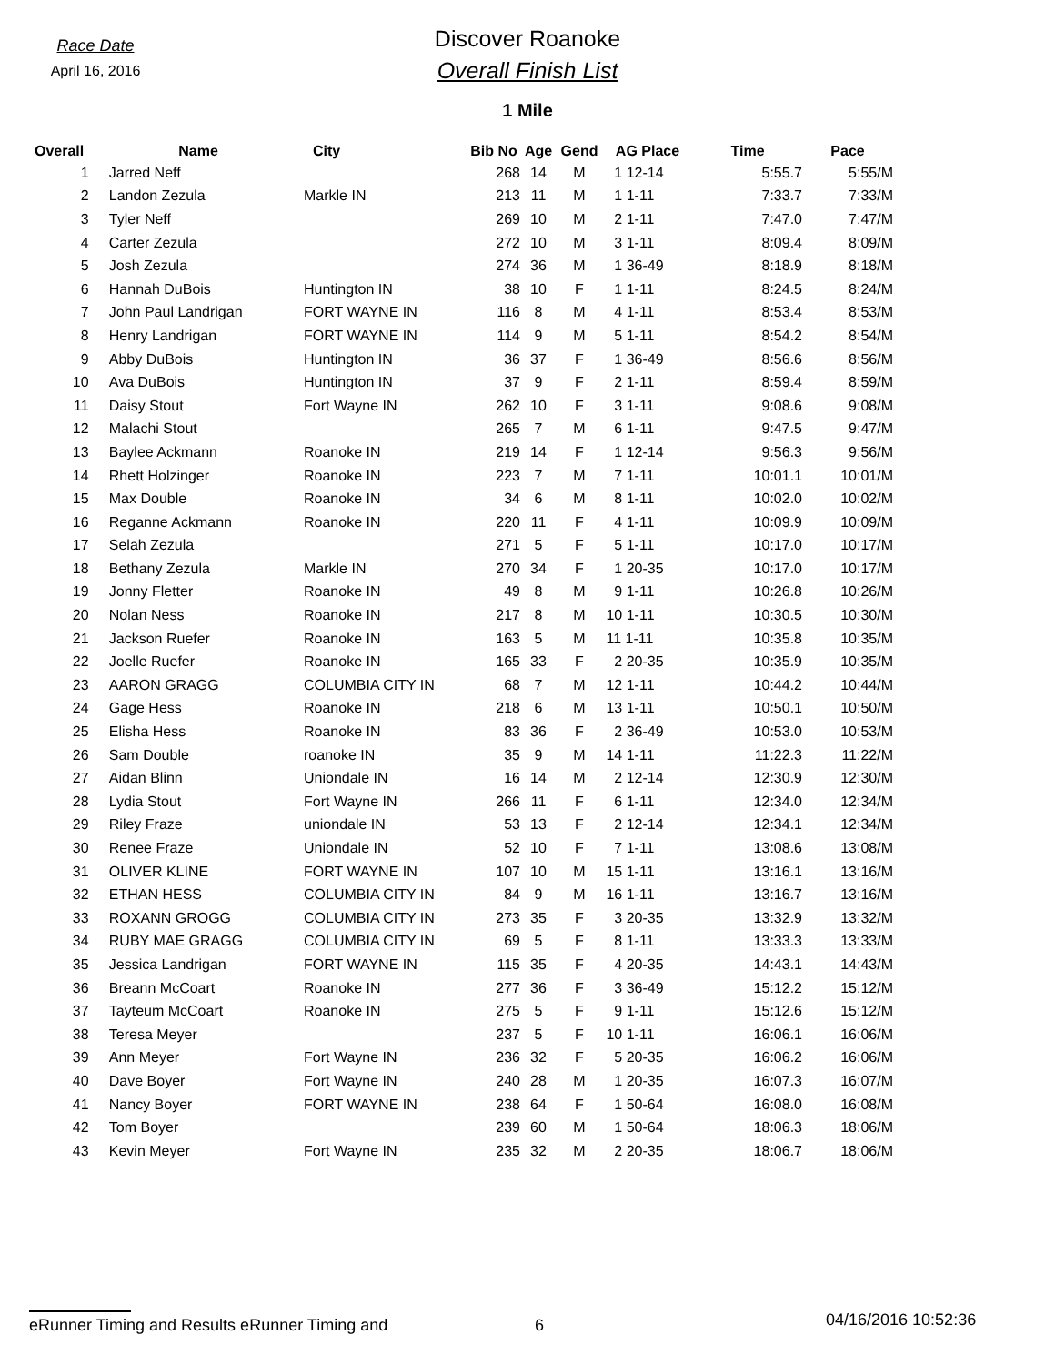Race Date
April 16, 2016
Discover Roanoke
Overall Finish List
1 Mile
| Overall | Name | City | Bib No | Age | Gend | AG Place | Time | Pace |
| --- | --- | --- | --- | --- | --- | --- | --- | --- |
| 1 | Jarred Neff | | 268 | 14 | M | 1 12-14 | 5:55.7 | 5:55/M |
| 2 | Landon Zezula | Markle IN | 213 | 11 | M | 1 1-11 | 7:33.7 | 7:33/M |
| 3 | Tyler Neff | | 269 | 10 | M | 2 1-11 | 7:47.0 | 7:47/M |
| 4 | Carter Zezula | | 272 | 10 | M | 3 1-11 | 8:09.4 | 8:09/M |
| 5 | Josh Zezula | | 274 | 36 | M | 1 36-49 | 8:18.9 | 8:18/M |
| 6 | Hannah DuBois | Huntington IN | 38 | 10 | F | 1 1-11 | 8:24.5 | 8:24/M |
| 7 | John Paul Landrigan | FORT WAYNE IN | 116 | 8 | M | 4 1-11 | 8:53.4 | 8:53/M |
| 8 | Henry Landrigan | FORT WAYNE IN | 114 | 9 | M | 5 1-11 | 8:54.2 | 8:54/M |
| 9 | Abby DuBois | Huntington IN | 36 | 37 | F | 1 36-49 | 8:56.6 | 8:56/M |
| 10 | Ava DuBois | Huntington IN | 37 | 9 | F | 2 1-11 | 8:59.4 | 8:59/M |
| 11 | Daisy Stout | Fort Wayne IN | 262 | 10 | F | 3 1-11 | 9:08.6 | 9:08/M |
| 12 | Malachi Stout | | 265 | 7 | M | 6 1-11 | 9:47.5 | 9:47/M |
| 13 | Baylee Ackmann | Roanoke IN | 219 | 14 | F | 1 12-14 | 9:56.3 | 9:56/M |
| 14 | Rhett Holzinger | Roanoke IN | 223 | 7 | M | 7 1-11 | 10:01.1 | 10:01/M |
| 15 | Max Double | Roanoke IN | 34 | 6 | M | 8 1-11 | 10:02.0 | 10:02/M |
| 16 | Reganne Ackmann | Roanoke IN | 220 | 11 | F | 4 1-11 | 10:09.9 | 10:09/M |
| 17 | Selah Zezula | | 271 | 5 | F | 5 1-11 | 10:17.0 | 10:17/M |
| 18 | Bethany Zezula | Markle IN | 270 | 34 | F | 1 20-35 | 10:17.0 | 10:17/M |
| 19 | Jonny Fletter | Roanoke IN | 49 | 8 | M | 9 1-11 | 10:26.8 | 10:26/M |
| 20 | Nolan Ness | Roanoke IN | 217 | 8 | M | 10 1-11 | 10:30.5 | 10:30/M |
| 21 | Jackson Ruefer | Roanoke IN | 163 | 5 | M | 11 1-11 | 10:35.8 | 10:35/M |
| 22 | Joelle Ruefer | Roanoke IN | 165 | 33 | F | 2 20-35 | 10:35.9 | 10:35/M |
| 23 | AARON GRAGG | COLUMBIA CITY IN | 68 | 7 | M | 12 1-11 | 10:44.2 | 10:44/M |
| 24 | Gage Hess | Roanoke IN | 218 | 6 | M | 13 1-11 | 10:50.1 | 10:50/M |
| 25 | Elisha Hess | Roanoke IN | 83 | 36 | F | 2 36-49 | 10:53.0 | 10:53/M |
| 26 | Sam Double | roanoke IN | 35 | 9 | M | 14 1-11 | 11:22.3 | 11:22/M |
| 27 | Aidan Blinn | Uniondale IN | 16 | 14 | M | 2 12-14 | 12:30.9 | 12:30/M |
| 28 | Lydia Stout | Fort Wayne IN | 266 | 11 | F | 6 1-11 | 12:34.0 | 12:34/M |
| 29 | Riley Fraze | uniondale IN | 53 | 13 | F | 2 12-14 | 12:34.1 | 12:34/M |
| 30 | Renee Fraze | Uniondale IN | 52 | 10 | F | 7 1-11 | 13:08.6 | 13:08/M |
| 31 | OLIVER KLINE | FORT WAYNE IN | 107 | 10 | M | 15 1-11 | 13:16.1 | 13:16/M |
| 32 | ETHAN HESS | COLUMBIA CITY IN | 84 | 9 | M | 16 1-11 | 13:16.7 | 13:16/M |
| 33 | ROXANN GROGG | COLUMBIA CITY IN | 273 | 35 | F | 3 20-35 | 13:32.9 | 13:32/M |
| 34 | RUBY MAE GRAGG | COLUMBIA CITY IN | 69 | 5 | F | 8 1-11 | 13:33.3 | 13:33/M |
| 35 | Jessica Landrigan | FORT WAYNE IN | 115 | 35 | F | 4 20-35 | 14:43.1 | 14:43/M |
| 36 | Breann McCoart | Roanoke IN | 277 | 36 | F | 3 36-49 | 15:12.2 | 15:12/M |
| 37 | Tayteum McCoart | Roanoke IN | 275 | 5 | F | 9 1-11 | 15:12.6 | 15:12/M |
| 38 | Teresa Meyer | | 237 | 5 | F | 10 1-11 | 16:06.1 | 16:06/M |
| 39 | Ann Meyer | Fort Wayne IN | 236 | 32 | F | 5 20-35 | 16:06.2 | 16:06/M |
| 40 | Dave Boyer | Fort Wayne IN | 240 | 28 | M | 1 20-35 | 16:07.3 | 16:07/M |
| 41 | Nancy Boyer | FORT WAYNE IN | 238 | 64 | F | 1 50-64 | 16:08.0 | 16:08/M |
| 42 | Tom Boyer | | 239 | 60 | M | 1 50-64 | 18:06.3 | 18:06/M |
| 43 | Kevin Meyer | Fort Wayne IN | 235 | 32 | M | 2 20-35 | 18:06.7 | 18:06/M |
eRunner Timing and Results eRunner Timing and 6
04/16/2016 10:52:36